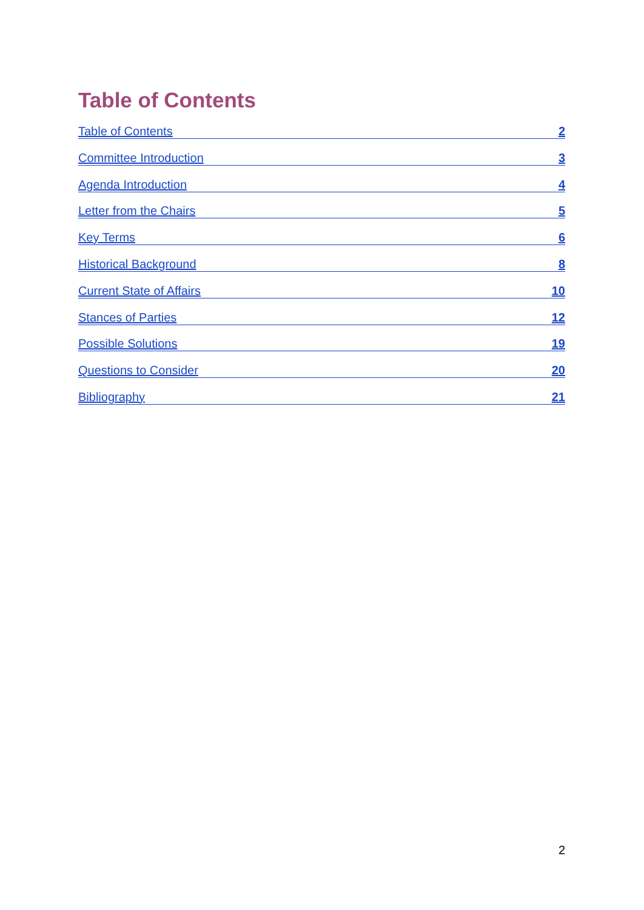Table of Contents
Table of Contents 2
Committee Introduction 3
Agenda Introduction 4
Letter from the Chairs 5
Key Terms 6
Historical Background 8
Current State of Affairs 10
Stances of Parties 12
Possible Solutions 19
Questions to Consider 20
Bibliography 21
2